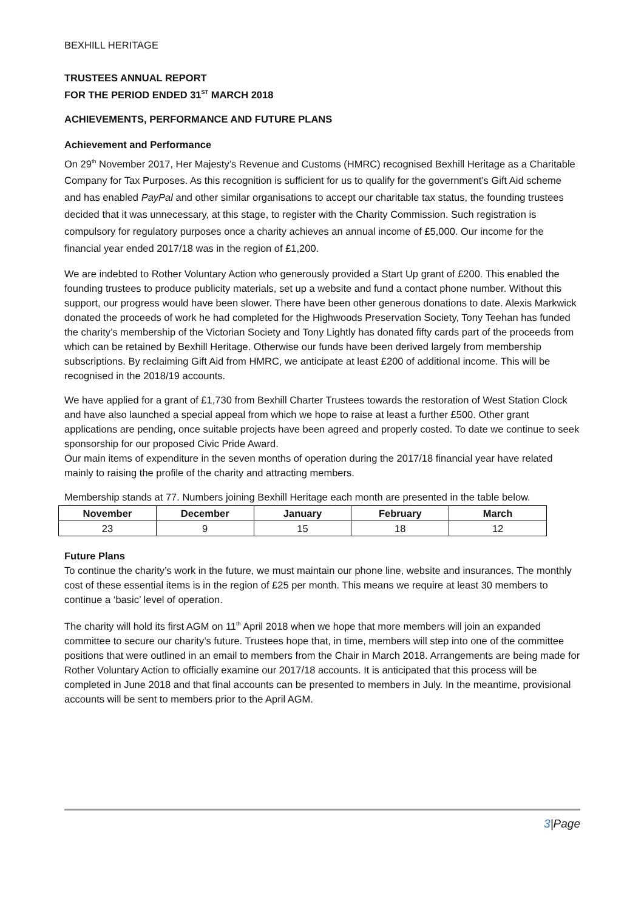BEXHILL HERITAGE
TRUSTEES ANNUAL REPORT
FOR THE PERIOD ENDED 31<sup>ST</sup> MARCH 2018
ACHIEVEMENTS, PERFORMANCE AND FUTURE PLANS
Achievement and Performance
On 29<sup>th</sup> November 2017, Her Majesty’s Revenue and Customs (HMRC) recognised Bexhill Heritage as a Charitable Company for Tax Purposes. As this recognition is sufficient for us to qualify for the government’s Gift Aid scheme and has enabled PayPal and other similar organisations to accept our charitable tax status, the founding trustees decided that it was unnecessary, at this stage, to register with the Charity Commission. Such registration is compulsory for regulatory purposes once a charity achieves an annual income of £5,000. Our income for the financial year ended 2017/18 was in the region of £1,200.
We are indebted to Rother Voluntary Action who generously provided a Start Up grant of £200. This enabled the founding trustees to produce publicity materials, set up a website and fund a contact phone number. Without this support, our progress would have been slower. There have been other generous donations to date. Alexis Markwick donated the proceeds of work he had completed for the Highwoods Preservation Society, Tony Teehan has funded the charity’s membership of the Victorian Society and Tony Lightly has donated fifty cards part of the proceeds from which can be retained by Bexhill Heritage. Otherwise our funds have been derived largely from membership subscriptions. By reclaiming Gift Aid from HMRC, we anticipate at least £200 of additional income. This will be recognised in the 2018/19 accounts.
We have applied for a grant of £1,730 from Bexhill Charter Trustees towards the restoration of West Station Clock and have also launched a special appeal from which we hope to raise at least a further £500. Other grant applications are pending, once suitable projects have been agreed and properly costed. To date we continue to seek sponsorship for our proposed Civic Pride Award.
Our main items of expenditure in the seven months of operation during the 2017/18 financial year have related mainly to raising the profile of the charity and attracting members.
Membership stands at 77. Numbers joining Bexhill Heritage each month are presented in the table below.
| November | December | January | February | March |
| --- | --- | --- | --- | --- |
| 23 | 9 | 15 | 18 | 12 |
Future Plans
To continue the charity’s work in the future, we must maintain our phone line, website and insurances. The monthly cost of these essential items is in the region of £25 per month. This means we require at least 30 members to continue a ‘basic’ level of operation.
The charity will hold its first AGM on 11<sup>th</sup> April 2018 when we hope that more members will join an expanded committee to secure our charity’s future. Trustees hope that, in time, members will step into one of the committee positions that were outlined in an email to members from the Chair in March 2018. Arrangements are being made for Rother Voluntary Action to officially examine our 2017/18 accounts. It is anticipated that this process will be completed in June 2018 and that final accounts can be presented to members in July. In the meantime, provisional accounts will be sent to members prior to the April AGM.
3|Page